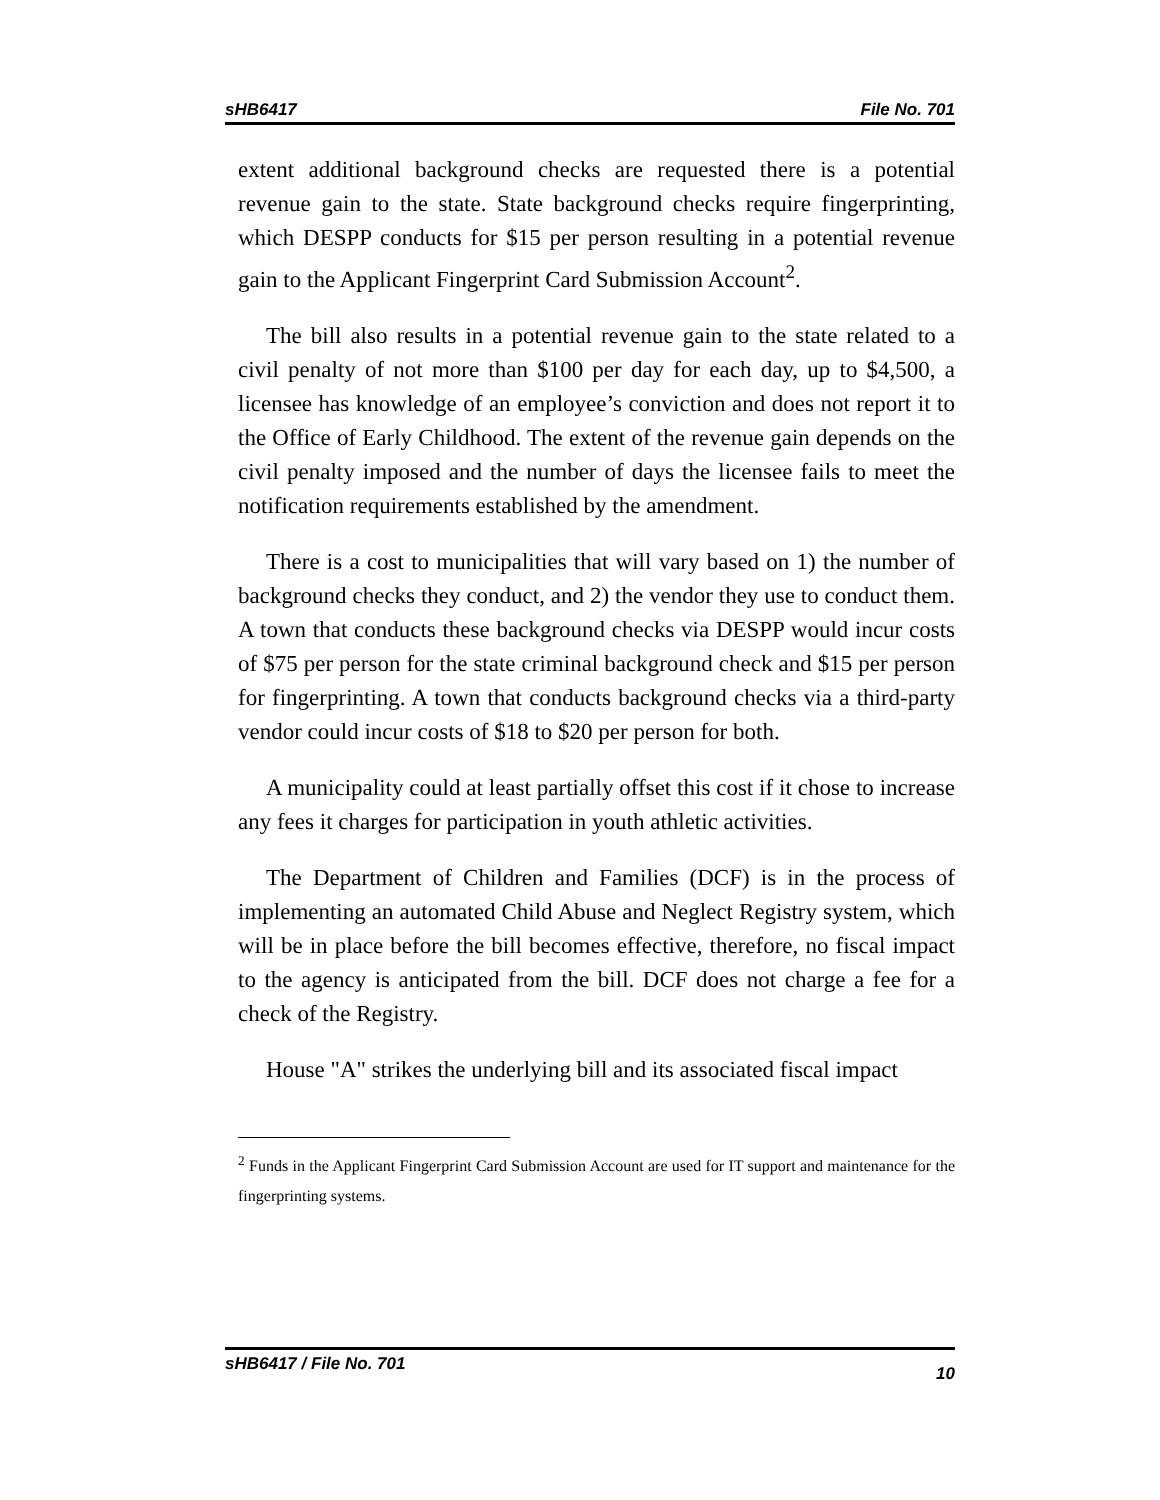sHB6417 File No. 701
extent additional background checks are requested there is a potential revenue gain to the state. State background checks require fingerprinting, which DESPP conducts for $15 per person resulting in a potential revenue gain to the Applicant Fingerprint Card Submission Account<sup>2</sup>.
The bill also results in a potential revenue gain to the state related to a civil penalty of not more than $100 per day for each day, up to $4,500, a licensee has knowledge of an employee’s conviction and does not report it to the Office of Early Childhood. The extent of the revenue gain depends on the civil penalty imposed and the number of days the licensee fails to meet the notification requirements established by the amendment.
There is a cost to municipalities that will vary based on 1) the number of background checks they conduct, and 2) the vendor they use to conduct them. A town that conducts these background checks via DESPP would incur costs of $75 per person for the state criminal background check and $15 per person for fingerprinting. A town that conducts background checks via a third-party vendor could incur costs of $18 to $20 per person for both.
A municipality could at least partially offset this cost if it chose to increase any fees it charges for participation in youth athletic activities.
The Department of Children and Families (DCF) is in the process of implementing an automated Child Abuse and Neglect Registry system, which will be in place before the bill becomes effective, therefore, no fiscal impact to the agency is anticipated from the bill. DCF does not charge a fee for a check of the Registry.
House "A" strikes the underlying bill and its associated fiscal impact
<sup>2</sup> Funds in the Applicant Fingerprint Card Submission Account are used for IT support and maintenance for the fingerprinting systems.
sHB6417 / File No. 701 10